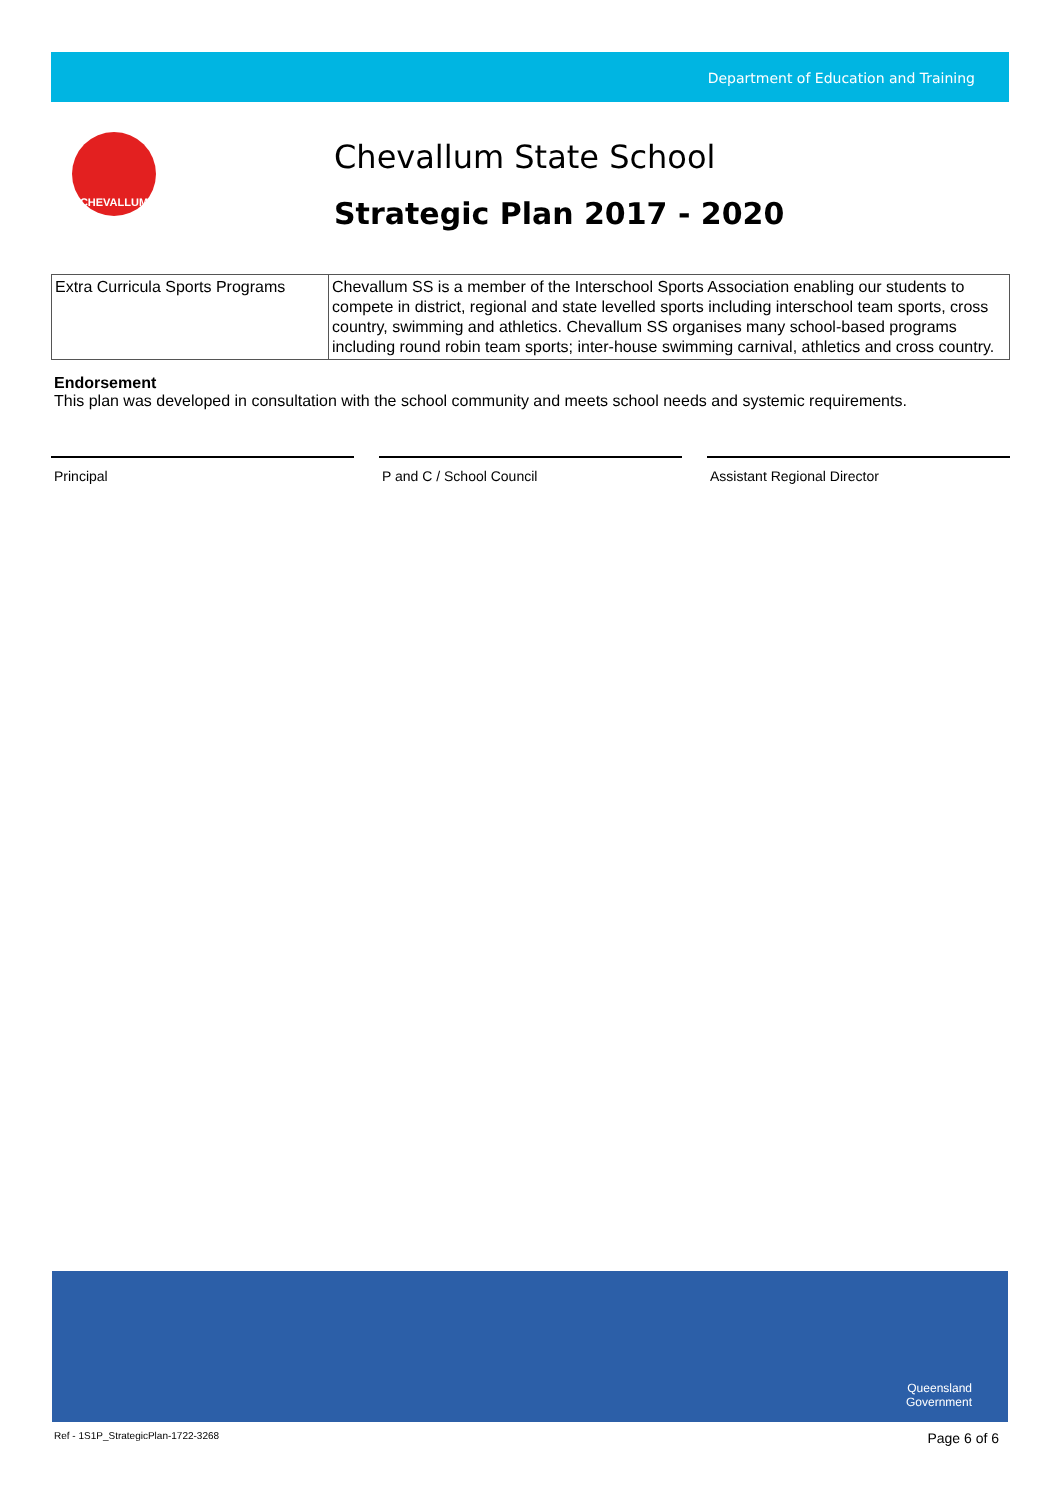Department of Education and Training
CHEVALLUM
Chevallum State School
Strategic Plan 2017 - 2020
| Extra Curricula Sports Programs | Chevallum SS is a member of the Interschool Sports Association enabling our students to compete in district, regional and state levelled sports including interschool team sports, cross country, swimming and athletics. Chevallum SS organises many school-based programs including round robin team sports; inter-house swimming carnival, athletics and cross country. |
Endorsement
This plan was developed in consultation with the school community and meets school needs and systemic requirements.
Principal P and C / School Council Assistant Regional Director
Queensland
Government
Ref - 1S1P_StrategicPlan-1722-3268 Page 6 of 6